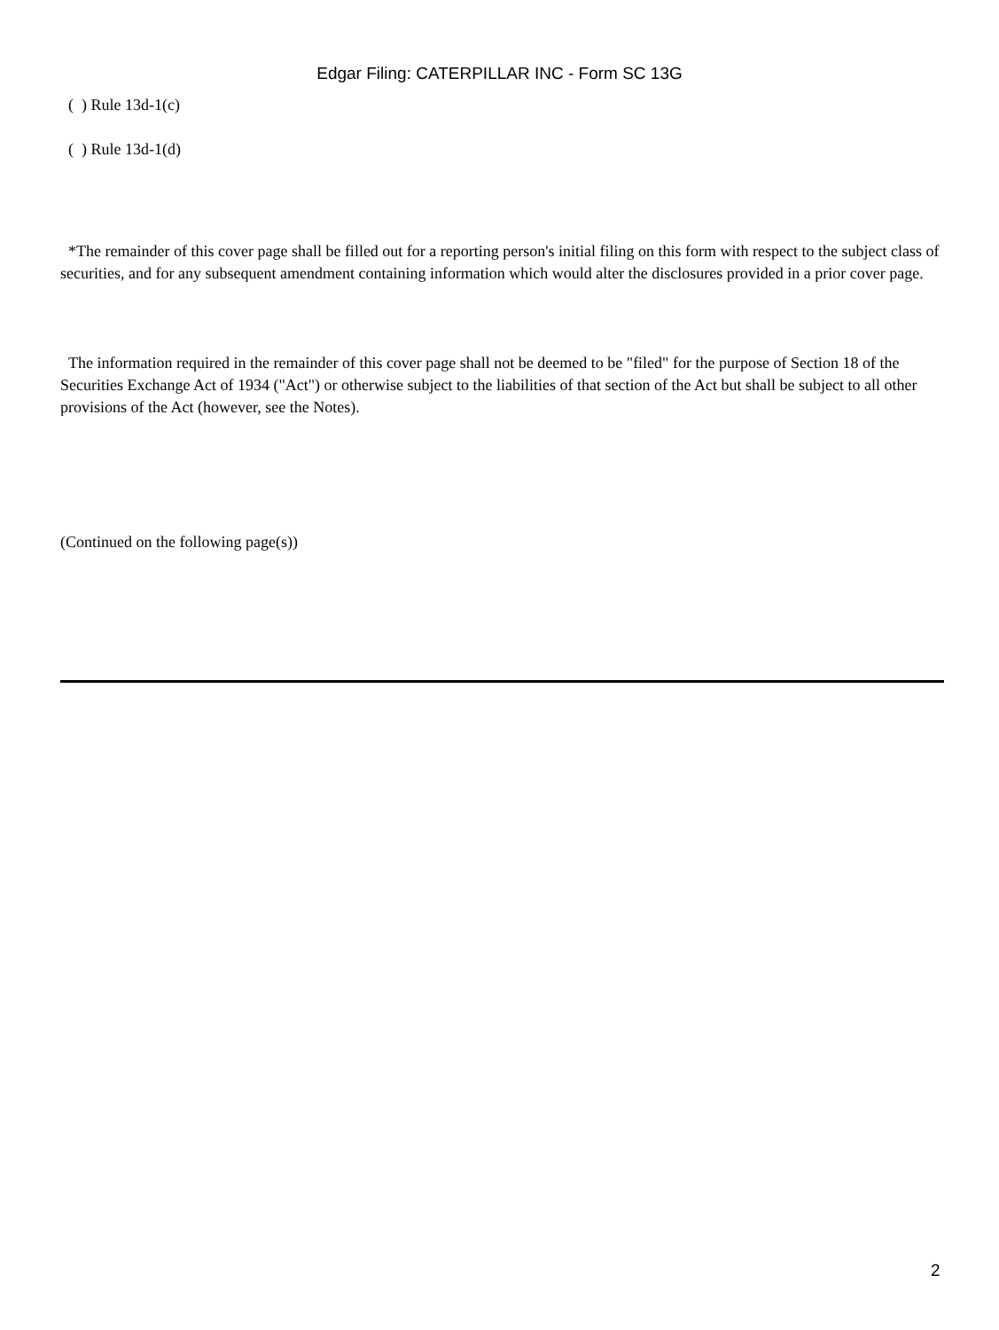Edgar Filing: CATERPILLAR INC - Form SC 13G
( ) Rule 13d-1(c)
( ) Rule 13d-1(d)
*The remainder of this cover page shall be filled out for a reporting person's initial filing on this form with respect to the subject class of securities, and for any subsequent amendment containing information which would alter the disclosures provided in a prior cover page.
The information required in the remainder of this cover page shall not be deemed to be "filed" for the purpose of Section 18 of the Securities Exchange Act of 1934 ("Act") or otherwise subject to the liabilities of that section of the Act but shall be subject to all other provisions of the Act (however, see the Notes).
(Continued on the following page(s))
2